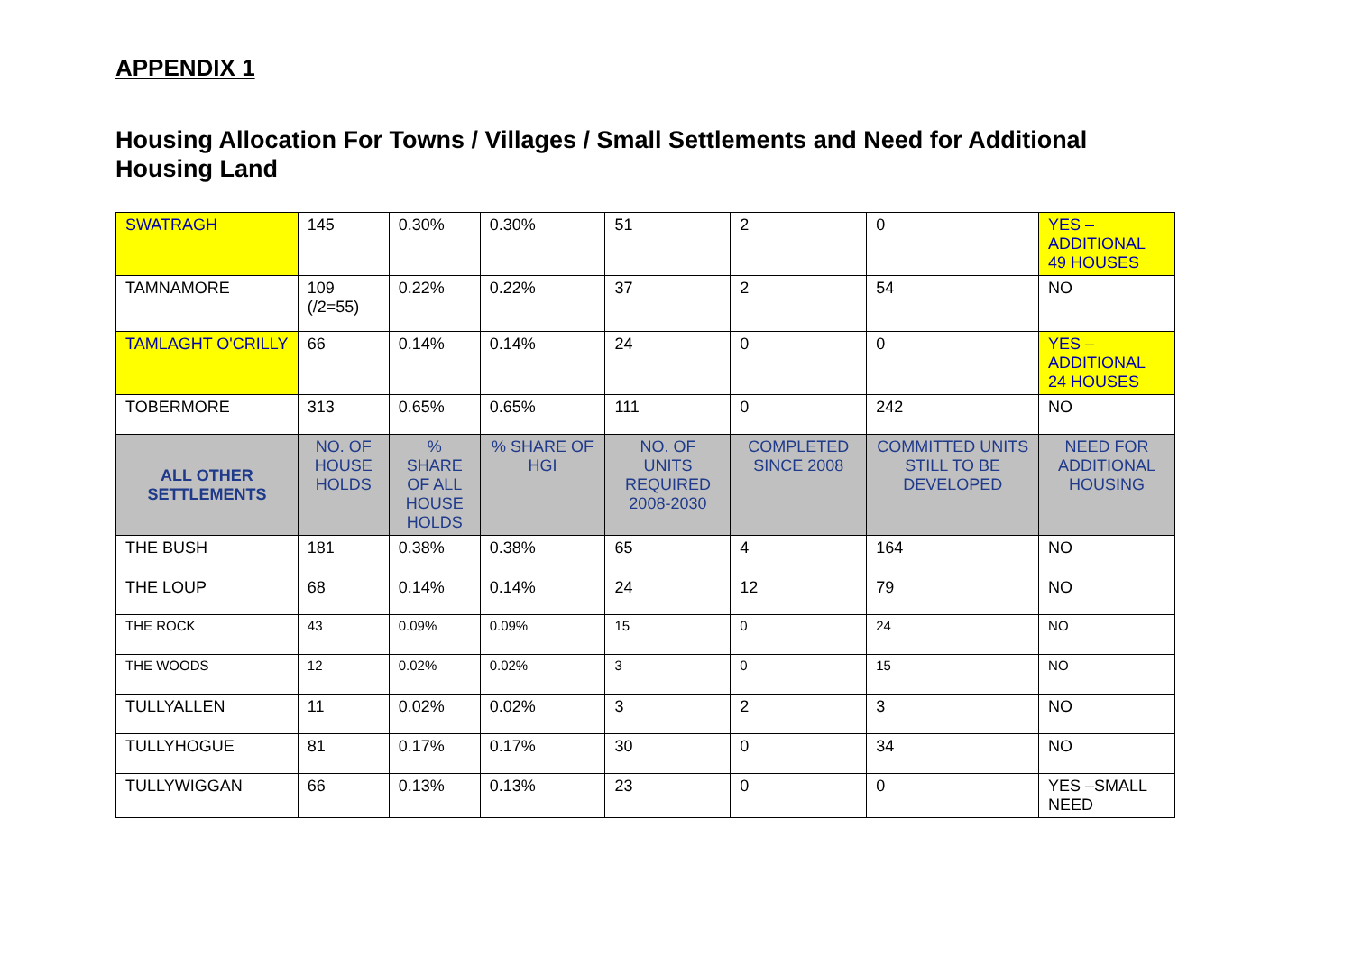APPENDIX 1
Housing Allocation For Towns / Villages / Small Settlements and Need for Additional Housing Land
| SWATRAGH | 145 | 0.30% | 0.30% | 51 | 2 | 0 | YES – ADDITIONAL 49 HOUSES |
| TAMNAMORE | 109 (/2=55) | 0.22% | 0.22% | 37 | 2 | 54 | NO |
| TAMLAGHT O'CRILLY | 66 | 0.14% | 0.14% | 24 | 0 | 0 | YES – ADDITIONAL 24 HOUSES |
| TOBERMORE | 313 | 0.65% | 0.65% | 111 | 0 | 242 | NO |
| ALL OTHER SETTLEMENTS | NO. OF HOUSE HOLDS | % SHARE OF ALL HOUSE HOLDS | % SHARE OF HGI | NO. OF UNITS REQUIRED 2008-2030 | COMPLETED SINCE 2008 | COMMITTED UNITS STILL TO BE DEVELOPED | NEED FOR ADDITIONAL HOUSING |
| THE BUSH | 181 | 0.38% | 0.38% | 65 | 4 | 164 | NO |
| THE LOUP | 68 | 0.14% | 0.14% | 24 | 12 | 79 | NO |
| THE ROCK | 43 | 0.09% | 0.09% | 15 | 0 | 24 | NO |
| THE WOODS | 12 | 0.02% | 0.02% | 3 | 0 | 15 | NO |
| TULLYALLEN | 11 | 0.02% | 0.02% | 3 | 2 | 3 | NO |
| TULLYHOGUE | 81 | 0.17% | 0.17% | 30 | 0 | 34 | NO |
| TULLYWIGGAN | 66 | 0.13% | 0.13% | 23 | 0 | 0 | YES –SMALL NEED |